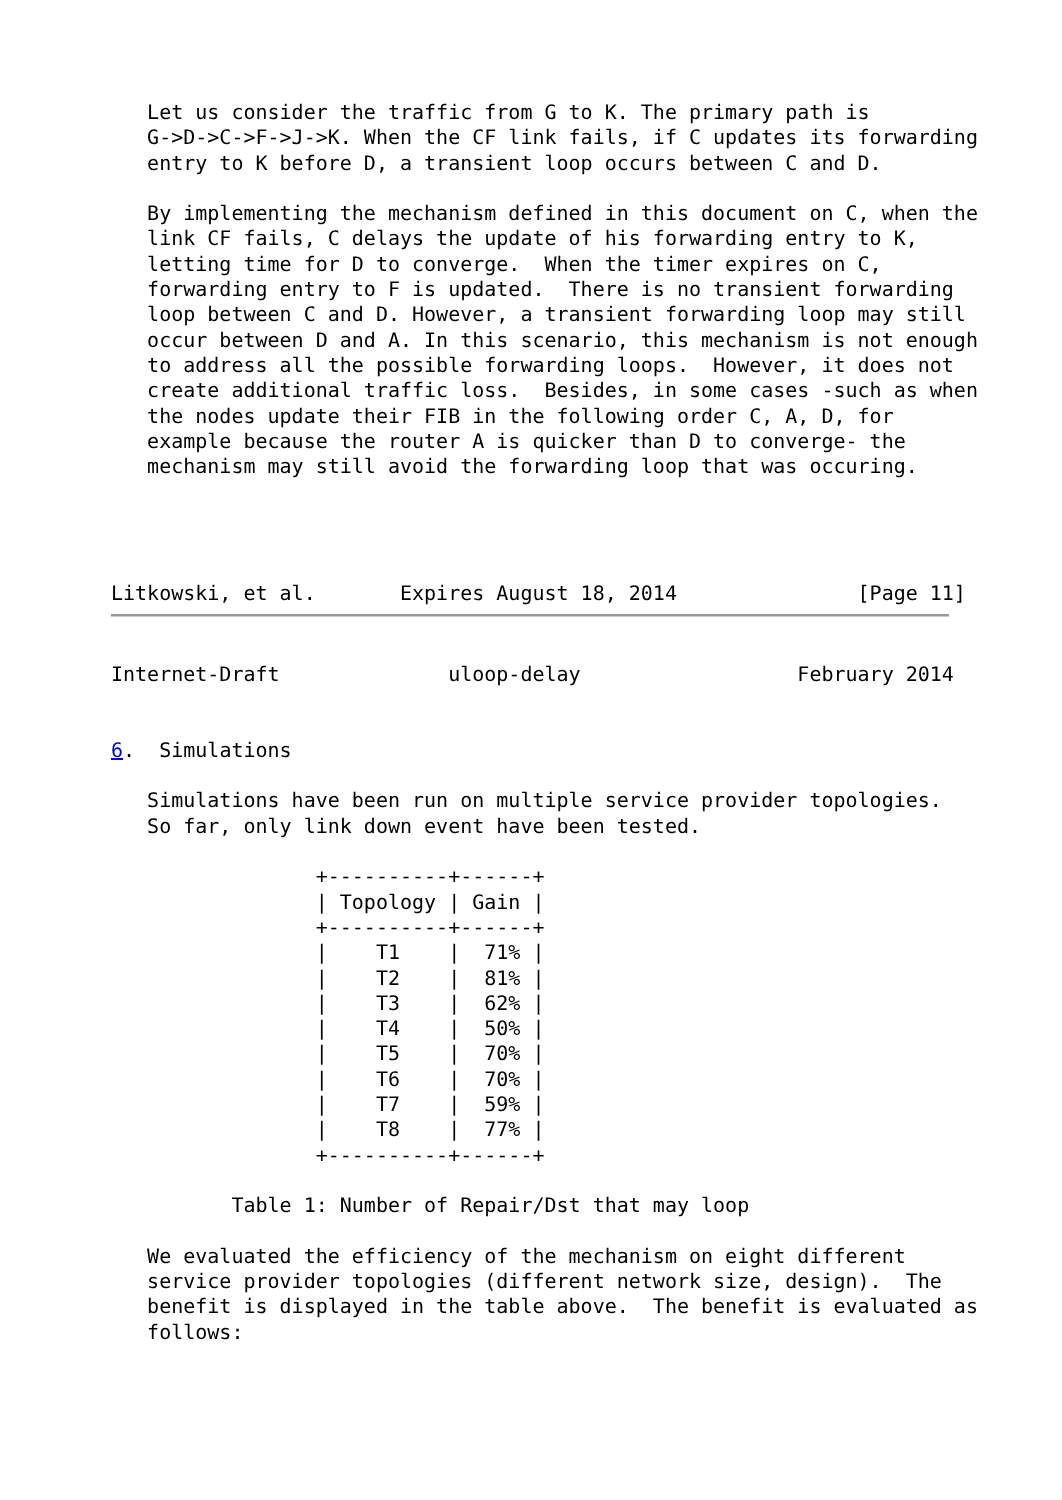Let us consider the traffic from G to K. The primary path is
   G->D->C->F->J->K. When the CF link fails, if C updates its forwarding
   entry to K before D, a transient loop occurs between C and D.

   By implementing the mechanism defined in this document on C, when the
   link CF fails, C delays the update of his forwarding entry to K,
   letting time for D to converge.  When the timer expires on C,
   forwarding entry to F is updated.  There is no transient forwarding
   loop between C and D. However, a transient forwarding loop may still
   occur between D and A. In this scenario, this mechanism is not enough
   to address all the possible forwarding loops.  However, it does not
   create additional traffic loss.  Besides, in some cases -such as when
   the nodes update their FIB in the following order C, A, D, for
   example because the router A is quicker than D to converge- the
   mechanism may still avoid the forwarding loop that was occuring.




Litkowski, et al.       Expires August 18, 2014               [Page 11]
Internet-Draft              uloop-delay                  February 2014


6.  Simulations

   Simulations have been run on multiple service provider topologies.
   So far, only link down event have been tested.
| Topology | Gain |
| --- | --- |
                 +----------+------+
                 | Topology | Gain |
                 +----------+------+
                 |    T1    |  71% |
                 |    T2    |  81% |
                 |    T3    |  62% |
                 |    T4    |  50% |
                 |    T5    |  70% |
                 |    T6    |  70% |
                 |    T7    |  59% |
                 |    T8    |  77% |
                 +----------+------+

          Table 1: Number of Repair/Dst that may loop

   We evaluated the efficiency of the mechanism on eight different
   service provider topologies (different network size, design).  The
   benefit is displayed in the table above.  The benefit is evaluated as
   follows: